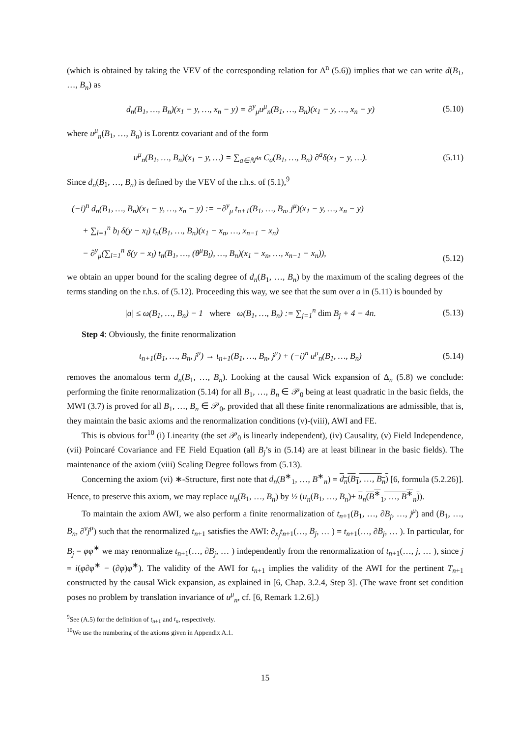(which is obtained by taking the VEV of the corresponding relation for Δ<sup>n</sup> (5.6)) implies that we can write d(B<sub>1</sub>, …, B<sub>n</sub>) as
d<sub>n</sub>(B<sub>1</sub>, …, B<sub>n</sub>)(x<sub>1</sub> − y, …, x<sub>n</sub> − y) = ∂<sup>y</sup><sub>μ</sub>u<sup>μ</sup><sub>n</sub>(B<sub>1</sub>, …, B<sub>n</sub>)(x<sub>1</sub> − y, …, x<sub>n</sub> − y)
(5.10)
where u<sup>μ</sup><sub>n</sub>(B<sub>1</sub>, …, B<sub>n</sub>) is Lorentz covariant and of the form
u<sup>μ</sup><sub>n</sub>(B<sub>1</sub>, …, B<sub>n</sub>)(x<sub>1</sub> − y, …) = ∑<sub>a∈ℕ<sup>4n</sup></sub> C<sub>a</sub>(B<sub>1</sub>, …, B<sub>n</sub>) ∂<sup>a</sup>δ(x<sub>1</sub> − y, …).
(5.11)
Since d<sub>n</sub>(B<sub>1</sub>, …, B<sub>n</sub>) is defined by the VEV of the r.h.s. of (5.1),<sup>9</sup>
(−i)<sup>n</sup> d<sub>n</sub>(B<sub>1</sub>, …, B<sub>n</sub>)(x<sub>1</sub> − y, …, x<sub>n</sub> − y) := −∂<sup>y</sup><sub>μ</sub> t<sub>n+1</sub>(B<sub>1</sub>, …, B<sub>n</sub>, j<sup>μ</sup>)(x<sub>1</sub> − y, …, x<sub>n</sub> − y)
+ ∑<sub>l=1</sub><sup>n</sup> b<sub>l</sub> δ(y − x<sub>l</sub>) t<sub>n</sub>(B<sub>1</sub>, …, B<sub>n</sub>)(x<sub>1</sub> − x<sub>n</sub>, …, x<sub>n−1</sub> − x<sub>n</sub>)
− ∂<sup>y</sup><sub>μ</sub>(∑<sub>l=1</sub><sup>n</sup> δ(y − x<sub>l</sub>) t<sub>n</sub>(B<sub>1</sub>, …, (θ<sup>μ</sup>B<sub>l</sub>), …, B<sub>n</sub>)(x<sub>1</sub> − x<sub>n</sub>, …, x<sub>n−1</sub> − x<sub>n</sub>)),
(5.12)
we obtain an upper bound for the scaling degree of d<sub>n</sub>(B<sub>1</sub>, …, B<sub>n</sub>) by the maximum of the scaling degrees of the terms standing on the r.h.s. of (5.12). Proceeding this way, we see that the sum over a in (5.11) is bounded by
|a| ≤ ω(B<sub>1</sub>, …, B<sub>n</sub>) − 1 where ω(B<sub>1</sub>, …, B<sub>n</sub>) := ∑<sub>j=1</sub><sup>n</sup> dim B<sub>j</sub> + 4 − 4n.
(5.13)
Step 4: Obviously, the finite renormalization
t<sub>n+1</sub>(B<sub>1</sub>, …, B<sub>n</sub>, j<sup>μ</sup>) → t<sub>n+1</sub>(B<sub>1</sub>, …, B<sub>n</sub>, j<sup>μ</sup>) + (−i)<sup>n</sup> u<sup>μ</sup><sub>n</sub>(B<sub>1</sub>, …, B<sub>n</sub>)
(5.14)
removes the anomalous term d<sub>n</sub>(B<sub>1</sub>, …, B<sub>n</sub>). Looking at the causal Wick expansion of Δ<sub>n</sub> (5.8) we conclude: performing the finite renormalization (5.14) for all B<sub>1</sub>, …, B<sub>n</sub> ∈ 𝒫<sub>0</sub> being at least quadratic in the basic fields, the MWI (3.7) is proved for all B<sub>1</sub>, …, B<sub>n</sub> ∈ 𝒫<sub>0</sub>, provided that all these finite renormalizations are admissible, that is, they maintain the basic axioms and the renormalization conditions (v)-(viii), AWI and FE.
This is obvious for<sup>10</sup> (i) Linearity (the set 𝒫<sub>0</sub> is linearly independent), (iv) Causality, (v) Field Independence, (vii) Poincaré Covariance and FE Field Equation (all B<sub>j</sub>’s in (5.14) are at least bilinear in the basic fields). The maintenance of the axiom (viii) Scaling Degree follows from (5.13).
Concerning the axiom (vi) ∗-Structure, first note that d<sub>n</sub>(B<sup>∗</sup><sub>1</sub>, …, B<sup>∗</sup><sub>n</sub>) = d<sub>n</sub>(B<sub>1</sub>, …, B<sub>n</sub>) [6, formula (5.2.26)]. Hence, to preserve this axiom, we may replace u<sub>n</sub>(B<sub>1</sub>, …, B<sub>n</sub>) by ½ (u<sub>n</sub>(B<sub>1</sub>, …, B<sub>n</sub>)+ u<sub>n</sub>(B<sup>∗</sup><sub>1</sub>, …, B<sup>∗</sup><sub>n</sub>)).
To maintain the axiom AWI, we also perform a finite renormalization of t<sub>n+1</sub>(B<sub>1</sub>, …, ∂B<sub>j</sub>, …, j<sup>μ</sup>) and (B<sub>1</sub>, …, B<sub>n</sub>, ∂<sup>ν</sup>j<sup>μ</sup>) such that the renormalized t<sub>n+1</sub> satisfies the AWI: ∂<sub>x<sub>j</sub></sub>t<sub>n+1</sub>(…, B<sub>j</sub>, … ) = t<sub>n+1</sub>(…, ∂B<sub>j</sub>, … ). In particular, for B<sub>j</sub> = φφ<sup>∗</sup> we may renormalize t<sub>n+1</sub>(…, ∂B<sub>j</sub>, … ) independently from the renormalization of t<sub>n+1</sub>(…, j, … ), since j = i(φ∂φ<sup>∗</sup> − (∂φ)φ<sup>∗</sup>). The validity of the AWI for t<sub>n+1</sub> implies the validity of the AWI for the pertinent T<sub>n+1</sub> constructed by the causal Wick expansion, as explained in [6, Chap. 3.2.4, Step 3]. (The wave front set condition poses no problem by translation invariance of u<sup>μ</sup><sub>n</sub>, cf. [6, Remark 1.2.6].)
<sup>9</sup> See (A.5) for the definition of t<sub>n+1</sub> and t<sub>n</sub>, respectively.
<sup>10</sup> We use the numbering of the axioms given in Appendix A.1.
15